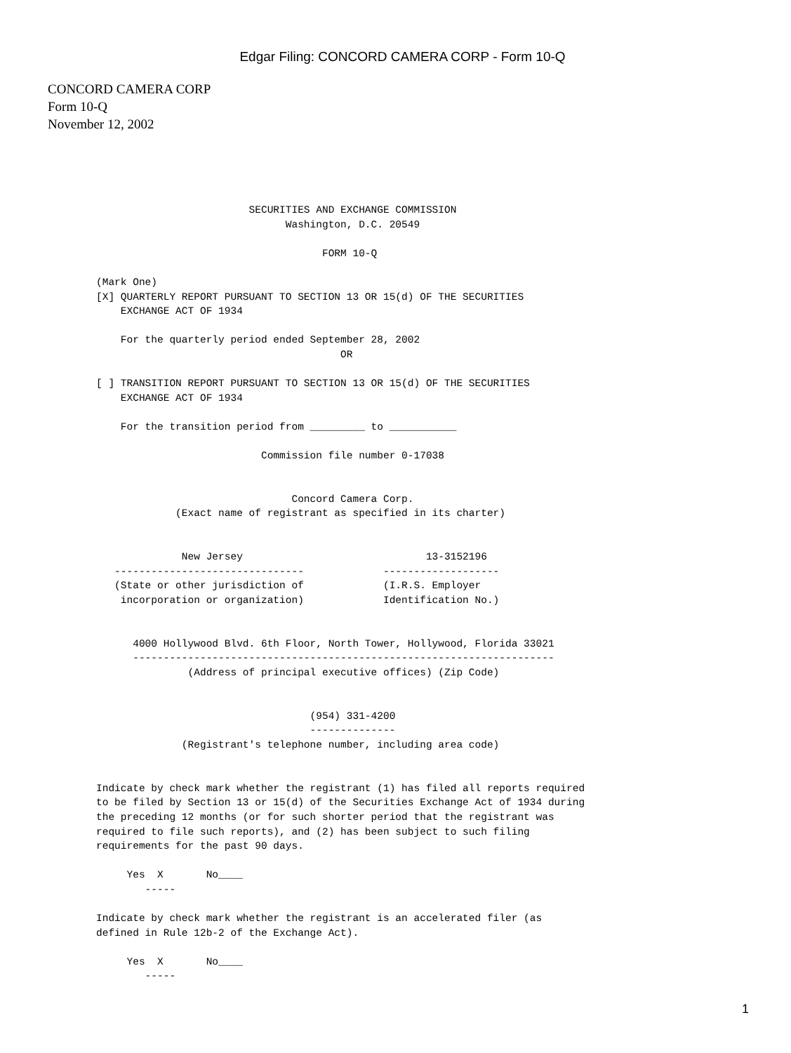Edgar Filing: CONCORD CAMERA CORP - Form 10-Q
CONCORD CAMERA CORP
Form 10-Q
November 12, 2002
                         SECURITIES AND EXCHANGE COMMISSION
                               Washington, D.C. 20549

                                     FORM 10-Q

(Mark One)
[X] QUARTERLY REPORT PURSUANT TO SECTION 13 OR 15(d) OF THE SECURITIES
    EXCHANGE ACT OF 1934

    For the quarterly period ended September 28, 2002
                                        OR

[ ] TRANSITION REPORT PURSUANT TO SECTION 13 OR 15(d) OF THE SECURITIES
    EXCHANGE ACT OF 1934

    For the transition period from _________ to ___________

                           Commission file number 0-17038


                                Concord Camera Corp.
             (Exact name of registrant as specified in its charter)


              New Jersey                              13-3152196
   -------------------------------             -------------------
   (State or other jurisdiction of             (I.R.S. Employer
    incorporation or organization)             Identification No.)


      4000 Hollywood Blvd. 6th Floor, North Tower, Hollywood, Florida 33021
      ---------------------------------------------------------------------
               (Address of principal executive offices) (Zip Code)


                                   (954) 331-4200
                                   --------------
              (Registrant's telephone number, including area code)


Indicate by check mark whether the registrant (1) has filed all reports required
to be filed by Section 13 or 15(d) of the Securities Exchange Act of 1934 during
the preceding 12 months (or for such shorter period that the registrant was
required to file such reports), and (2) has been subject to such filing
requirements for the past 90 days.

     Yes  X       No____
        -----

Indicate by check mark whether the registrant is an accelerated filer (as
defined in Rule 12b-2 of the Exchange Act).

     Yes  X       No____
        -----
1